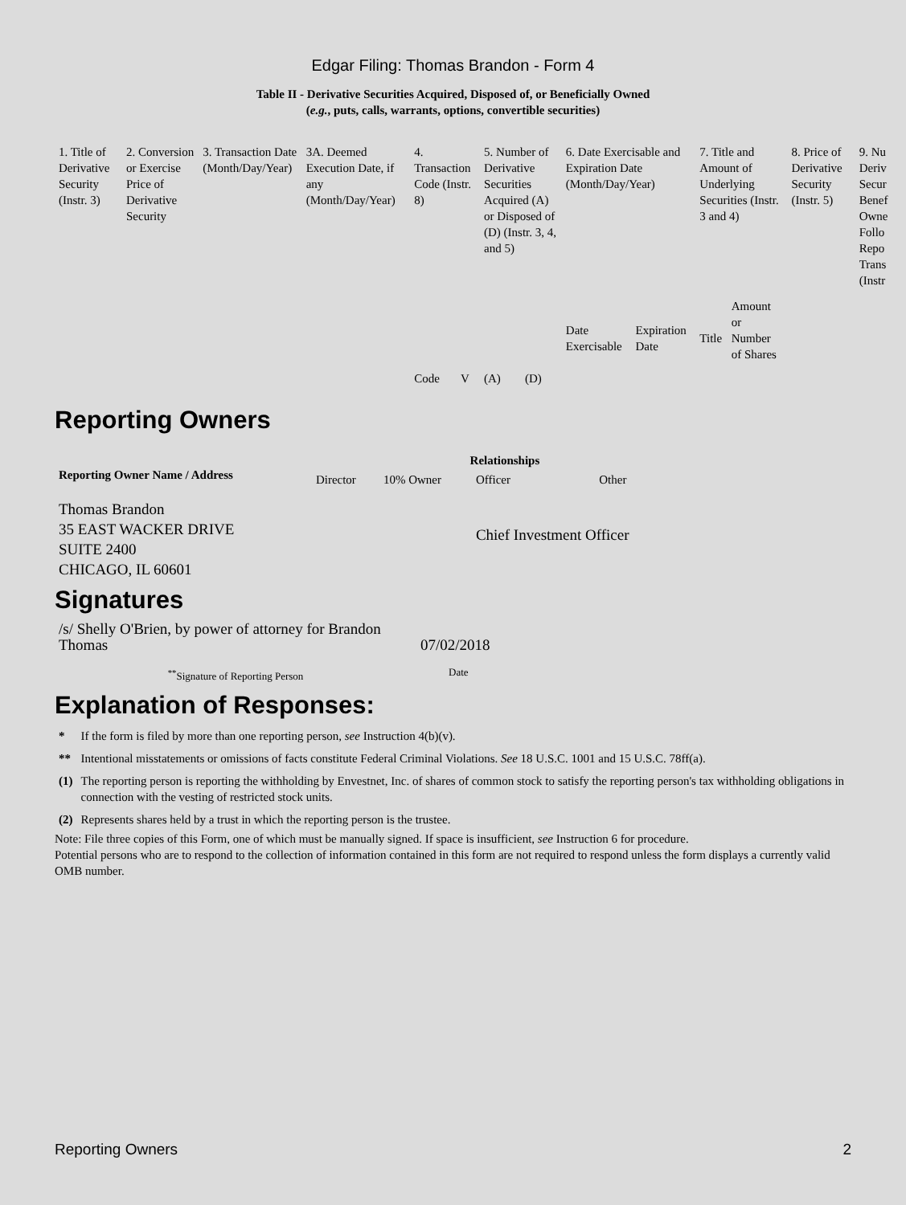Edgar Filing: Thomas Brandon - Form 4
Table II - Derivative Securities Acquired, Disposed of, or Beneficially Owned
(e.g., puts, calls, warrants, options, convertible securities)
| 1. Title of Derivative Security (Instr. 3) | 2. Conversion or Exercise Price of Derivative Security | 3. Transaction Date (Month/Day/Year) | 3A. Deemed Execution Date, if any (Month/Day/Year) | 4. Transaction Code (Instr. 8) | | 5. Number of Derivative Securities Acquired (A) or Disposed of (D) (Instr. 3, 4, and 5) | | 6. Date Exercisable and Expiration Date (Month/Day/Year) | | 7. Title and Amount of Underlying Securities (Instr. 3 and 4) | | 8. Price of Derivative Security (Instr. 5) | 9. Nu Deriv Secur Benef Owne Follo Repo Trans (Instr |
| | | | | Code | V | (A) | (D) | Date Exercisable | Expiration Date | Title | Amount or Number of Shares | | |
Reporting Owners
| Reporting Owner Name / Address | Relationships | | | |
| --- | --- | --- | --- | --- |
| | Director | 10% Owner | Officer | Other |
| Thomas Brandon 35 EAST WACKER DRIVE SUITE 2400 CHICAGO, IL 60601 | | | Chief Investment Officer | |
Signatures
| /s/ Shelly O'Brien, by power of attorney for Brandon Thomas | 07/02/2018 |
| <sup>**</sup> Signature of Reporting Person | Date |
Explanation of Responses:
| * | If the form is filed by more than one reporting person, see Instruction 4(b)(v). |
| ** | Intentional misstatements or omissions of facts constitute Federal Criminal Violations. See 18 U.S.C. 1001 and 15 U.S.C. 78ff(a). |
| (1) | The reporting person is reporting the withholding by Envestnet, Inc. of shares of common stock to satisfy the reporting person's tax withholding obligations in connection with the vesting of restricted stock units. |
| (2) | Represents shares held by a trust in which the reporting person is the trustee. |
Note: File three copies of this Form, one of which must be manually signed. If space is insufficient, see Instruction 6 for procedure.
Potential persons who are to respond to the collection of information contained in this form are not required to respond unless the form displays a currently valid OMB number.
Reporting Owners 2